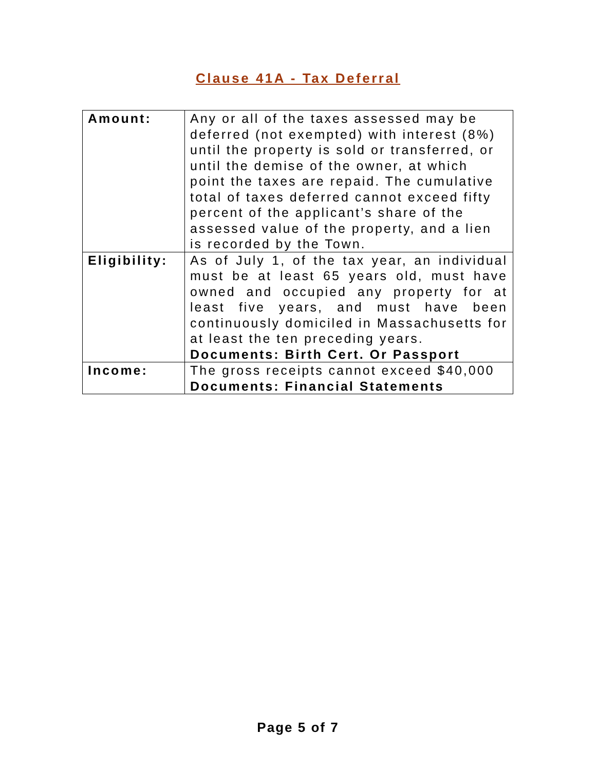Clause 41A - Tax Deferral
| Amount: | Any or all of the taxes assessed may be deferred (not exempted) with interest (8%) until the property is sold or transferred, or until the demise of the owner, at which point the taxes are repaid. The cumulative total of taxes deferred cannot exceed fifty percent of the applicant’s share of the assessed value of the property, and a lien is recorded by the Town. |
| Eligibility: | As of July 1, of the tax year, an individual must be at least 65 years old, must have owned and occupied any property for at least five years, and must have been continuously domiciled in Massachusetts for at least the ten preceding years. Documents: Birth Cert. Or Passport |
| Income: | The gross receipts cannot exceed $40,000 Documents: Financial Statements |
Page 5 of 7